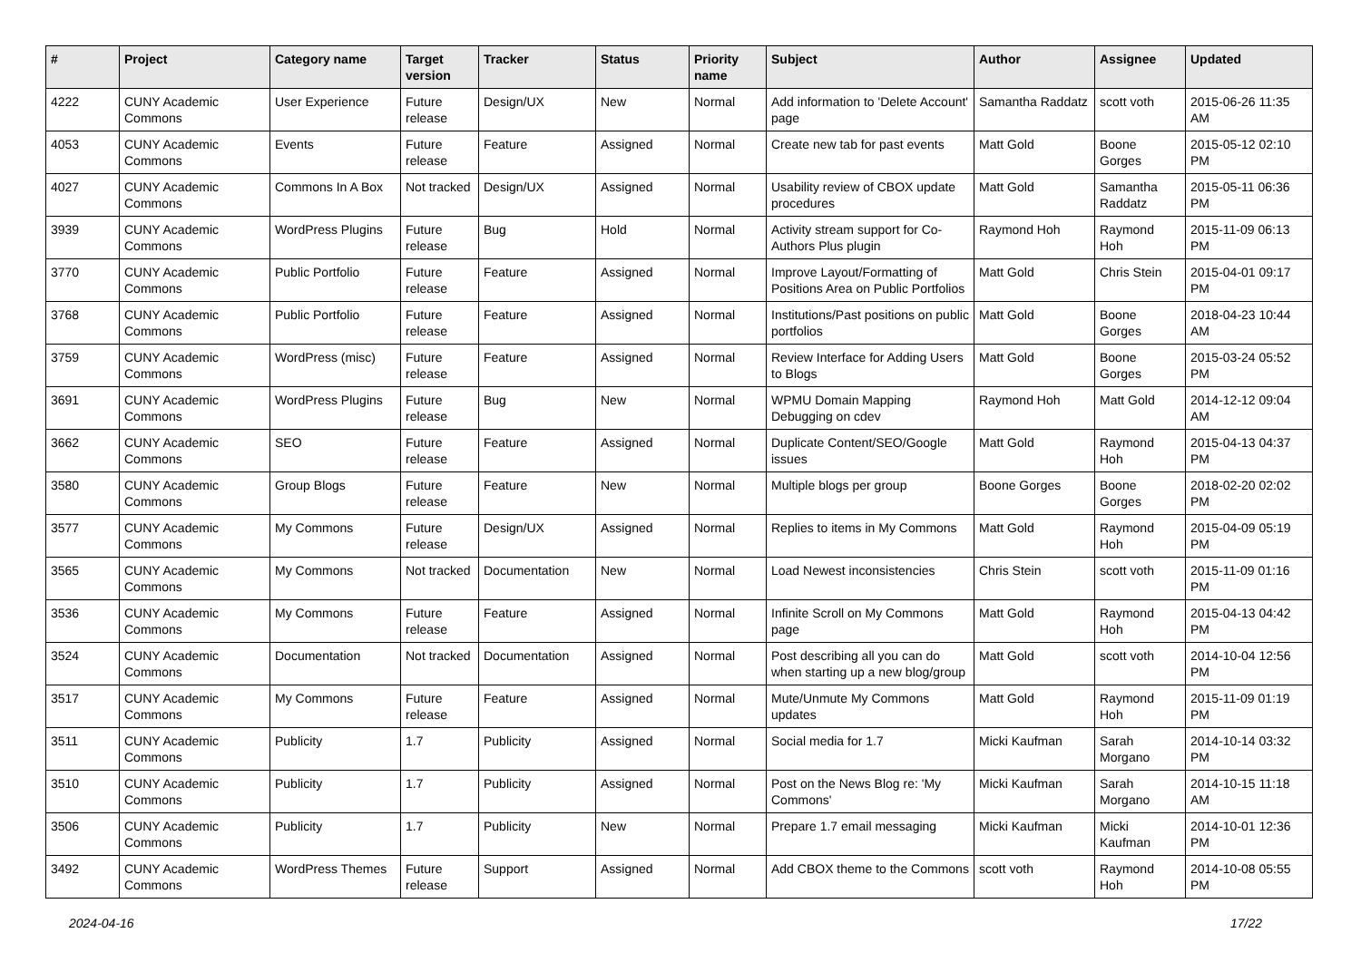| # | Project | Category name | Target version | Tracker | Status | Priority name | Subject | Author | Assignee | Updated |
| --- | --- | --- | --- | --- | --- | --- | --- | --- | --- | --- |
| 4222 | CUNY Academic Commons | User Experience | Future release | Design/UX | New | Normal | Add information to 'Delete Account' page | Samantha Raddatz | scott voth | 2015-06-26 11:35 AM |
| 4053 | CUNY Academic Commons | Events | Future release | Feature | Assigned | Normal | Create new tab for past events | Matt Gold | Boone Gorges | 2015-05-12 02:10 PM |
| 4027 | CUNY Academic Commons | Commons In A Box | Not tracked | Design/UX | Assigned | Normal | Usability review of CBOX update procedures | Matt Gold | Samantha Raddatz | 2015-05-11 06:36 PM |
| 3939 | CUNY Academic Commons | WordPress Plugins | Future release | Bug | Hold | Normal | Activity stream support for Co-Authors Plus plugin | Raymond Hoh | Raymond Hoh | 2015-11-09 06:13 PM |
| 3770 | CUNY Academic Commons | Public Portfolio | Future release | Feature | Assigned | Normal | Improve Layout/Formatting of Positions Area on Public Portfolios | Matt Gold | Chris Stein | 2015-04-01 09:17 PM |
| 3768 | CUNY Academic Commons | Public Portfolio | Future release | Feature | Assigned | Normal | Institutions/Past positions on public portfolios | Matt Gold | Boone Gorges | 2018-04-23 10:44 AM |
| 3759 | CUNY Academic Commons | WordPress (misc) | Future release | Feature | Assigned | Normal | Review Interface for Adding Users to Blogs | Matt Gold | Boone Gorges | 2015-03-24 05:52 PM |
| 3691 | CUNY Academic Commons | WordPress Plugins | Future release | Bug | New | Normal | WPMU Domain Mapping Debugging on cdev | Raymond Hoh | Matt Gold | 2014-12-12 09:04 AM |
| 3662 | CUNY Academic Commons | SEO | Future release | Feature | Assigned | Normal | Duplicate Content/SEO/Google issues | Matt Gold | Raymond Hoh | 2015-04-13 04:37 PM |
| 3580 | CUNY Academic Commons | Group Blogs | Future release | Feature | New | Normal | Multiple blogs per group | Boone Gorges | Boone Gorges | 2018-02-20 02:02 PM |
| 3577 | CUNY Academic Commons | My Commons | Future release | Design/UX | Assigned | Normal | Replies to items in My Commons | Matt Gold | Raymond Hoh | 2015-04-09 05:19 PM |
| 3565 | CUNY Academic Commons | My Commons | Not tracked | Documentation | New | Normal | Load Newest inconsistencies | Chris Stein | scott voth | 2015-11-09 01:16 PM |
| 3536 | CUNY Academic Commons | My Commons | Future release | Feature | Assigned | Normal | Infinite Scroll on My Commons page | Matt Gold | Raymond Hoh | 2015-04-13 04:42 PM |
| 3524 | CUNY Academic Commons | Documentation | Not tracked | Documentation | Assigned | Normal | Post describing all you can do when starting up a new blog/group | Matt Gold | scott voth | 2014-10-04 12:56 PM |
| 3517 | CUNY Academic Commons | My Commons | Future release | Feature | Assigned | Normal | Mute/Unmute My Commons updates | Matt Gold | Raymond Hoh | 2015-11-09 01:19 PM |
| 3511 | CUNY Academic Commons | Publicity | 1.7 | Publicity | Assigned | Normal | Social media for 1.7 | Micki Kaufman | Sarah Morgano | 2014-10-14 03:32 PM |
| 3510 | CUNY Academic Commons | Publicity | 1.7 | Publicity | Assigned | Normal | Post on the News Blog re: 'My Commons' | Micki Kaufman | Sarah Morgano | 2014-10-15 11:18 AM |
| 3506 | CUNY Academic Commons | Publicity | 1.7 | Publicity | New | Normal | Prepare 1.7 email messaging | Micki Kaufman | Micki Kaufman | 2014-10-01 12:36 PM |
| 3492 | CUNY Academic Commons | WordPress Themes | Future release | Support | Assigned | Normal | Add CBOX theme to the Commons | scott voth | Raymond Hoh | 2014-10-08 05:55 PM |
2024-04-16 17/22